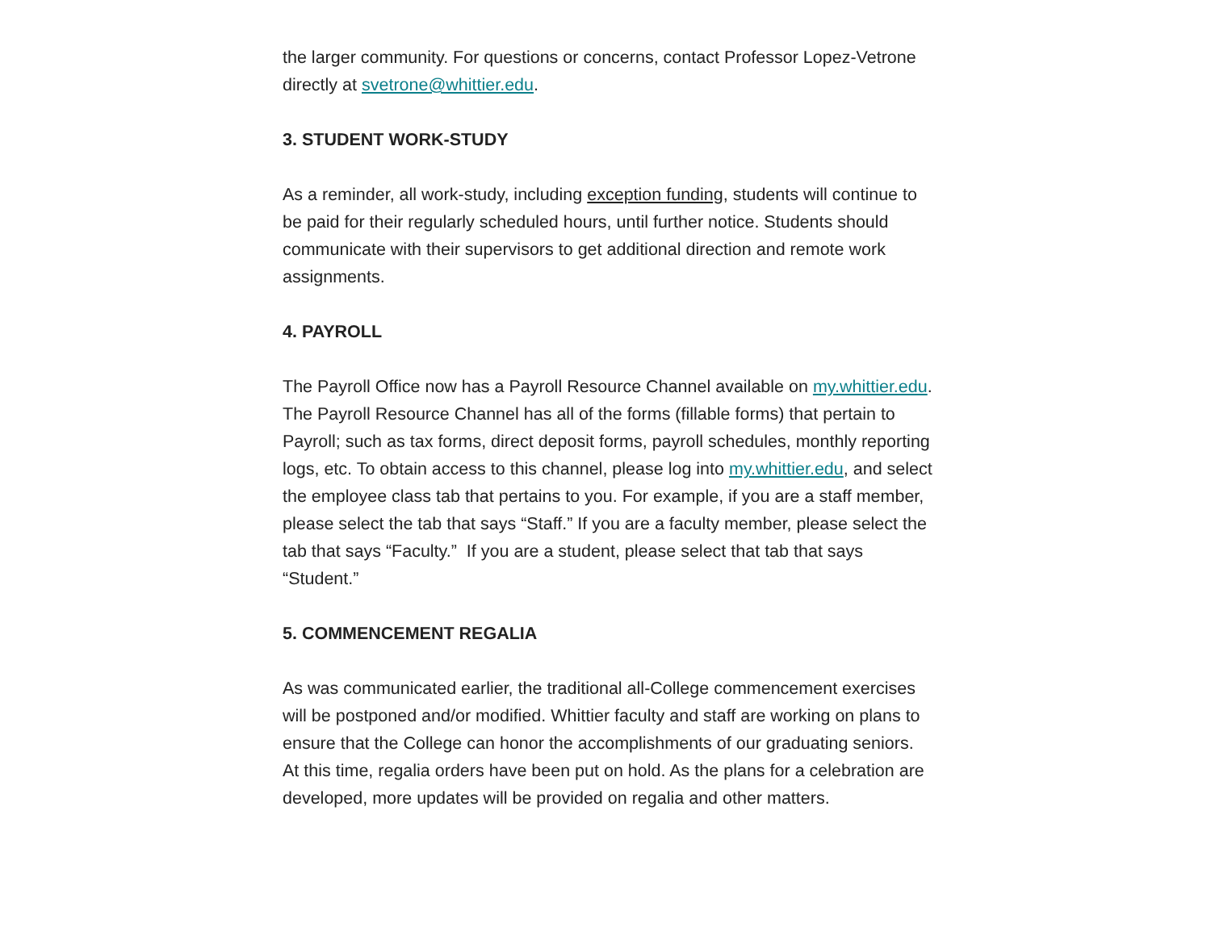the larger community. For questions or concerns, contact Professor Lopez-Vetrone directly at svetrone@whittier.edu.
3. STUDENT WORK-STUDY
As a reminder, all work-study, including exception funding, students will continue to be paid for their regularly scheduled hours, until further notice. Students should communicate with their supervisors to get additional direction and remote work assignments.
4. PAYROLL
The Payroll Office now has a Payroll Resource Channel available on my.whittier.edu. The Payroll Resource Channel has all of the forms (fillable forms) that pertain to Payroll; such as tax forms, direct deposit forms, payroll schedules, monthly reporting logs, etc. To obtain access to this channel, please log into my.whittier.edu, and select the employee class tab that pertains to you. For example, if you are a staff member, please select the tab that says “Staff.” If you are a faculty member, please select the tab that says “Faculty.” If you are a student, please select that tab that says “Student.”
5. COMMENCEMENT REGALIA
As was communicated earlier, the traditional all-College commencement exercises will be postponed and/or modified. Whittier faculty and staff are working on plans to ensure that the College can honor the accomplishments of our graduating seniors. At this time, regalia orders have been put on hold. As the plans for a celebration are developed, more updates will be provided on regalia and other matters.